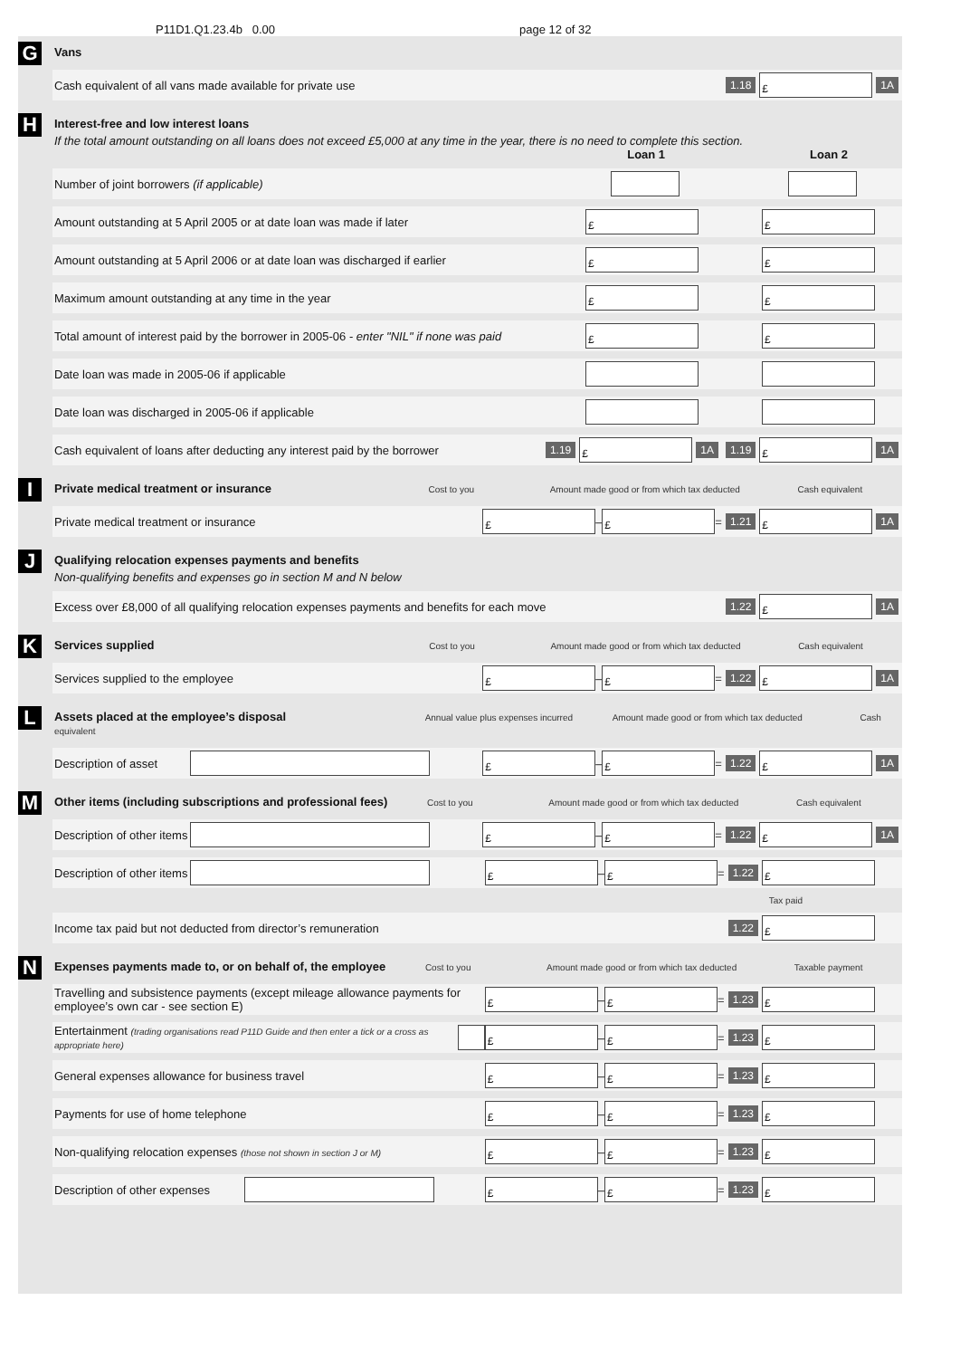P11D1.Q1.23.4b 0.00 page 12 of 32
G
Vans
Cash equivalent of all vans made available for private use 1.18 £ 1A
H
Interest-free and low interest loans
If the total amount outstanding on all loans does not exceed £5,000 at any time in the year, there is no need to complete this section.
Loan 1 Loan 2
Number of joint borrowers (if applicable)
Amount outstanding at 5 April 2005 or at date loan was made if later £ £
Amount outstanding at 5 April 2006 or at date loan was discharged if earlier £ £
Maximum amount outstanding at any time in the year £ £
Total amount of interest paid by the borrower in 2005-06 - enter "NIL" if none was paid £ £
Date loan was made in 2005-06 if applicable
Date loan was discharged in 2005-06 if applicable
Cash equivalent of loans after deducting any interest paid by the borrower 1.19 £ 1A 1.19 £ 1A
I
Private medical treatment or insurance Cost to you Amount made good or from which tax deducted Cash equivalent
Private medical treatment or insurance £ – £ = 1.21 £ 1A
J
Qualifying relocation expenses payments and benefits
Non-qualifying benefits and expenses go in section M and N below
Excess over £8,000 of all qualifying relocation expenses payments and benefits for each move 1.22 £ 1A
K
Services supplied Cost to you Amount made good or from which tax deducted Cash equivalent
Services supplied to the employee £ – £ = 1.22 £ 1A
L
Assets placed at the employee’s disposal Annual value plus expenses incurred Amount made good or from which tax deducted Cash equivalent
Description of asset £ – £ = 1.22 £ 1A
M
Other items (including subscriptions and professional fees) Cost to you Amount made good or from which tax deducted Cash equivalent
Description of other items £ – £ = 1.22 £ 1A
Description of other items £ – £ = 1.22 £
Tax paid
Income tax paid but not deducted from director’s remuneration 1.22 £
N
Expenses payments made to, or on behalf of, the employee Cost to you Amount made good or from which tax deducted Taxable payment
Travelling and subsistence payments (except mileage allowance payments for employee’s own car - see section E) £ – £ = 1.23 £
Entertainment (trading organisations read P11D Guide and then enter a tick or a cross as appropriate here) £ – £ = 1.23 £
General expenses allowance for business travel £ – £ = 1.23 £
Payments for use of home telephone £ – £ = 1.23 £
Non-qualifying relocation expenses (those not shown in section J or M) £ – £ = 1.23 £
Description of other expenses £ – £ = 1.23 £